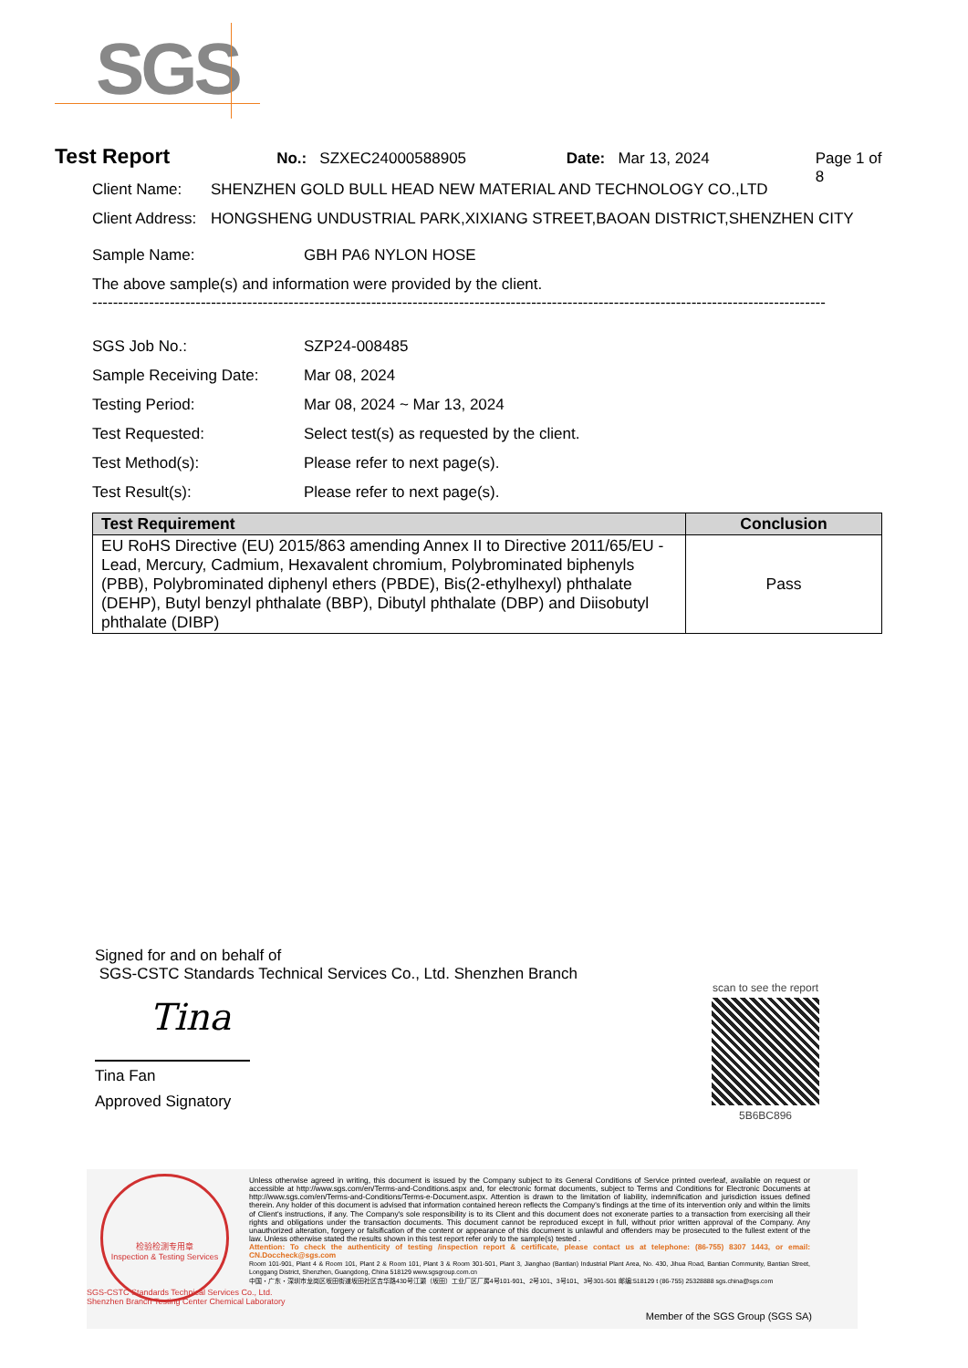SGS
Test Report No.: SZXEC24000588905 Date: Mar 13, 2024 Page 1 of 8
Client Name: SHENZHEN GOLD BULL HEAD NEW MATERIAL AND TECHNOLOGY CO.,LTD
Client Address: HONGSHENG UNDUSTRIAL PARK,XIXIANG STREET,BAOAN DISTRICT,SHENZHEN CITY
Sample Name: GBH PA6 NYLON HOSE
The above sample(s) and information were provided by the client.
----------------------------------------------------------------------------------------------------------------------------------------------
SGS Job No.: SZP24-008485
Sample Receiving Date: Mar 08, 2024
Testing Period: Mar 08, 2024 ~ Mar 13, 2024
Test Requested: Select test(s) as requested by the client.
Test Method(s): Please refer to next page(s).
Test Result(s): Please refer to next page(s).
| Test Requirement | Conclusion |
| --- | --- |
| EU RoHS Directive (EU) 2015/863 amending Annex II to Directive 2011/65/EU - Lead, Mercury, Cadmium, Hexavalent chromium, Polybrominated biphenyls (PBB), Polybrominated diphenyl ethers (PBDE), Bis(2-ethylhexyl) phthalate (DEHP), Butyl benzyl phthalate (BBP), Dibutyl phthalate (DBP) and Diisobutyl phthalate (DIBP) | Pass |
Signed for and on behalf of
SGS-CSTC Standards Technical Services Co., Ltd. Shenzhen Branch
Tina
Tina Fan
Approved Signatory
scan to see the report
5B6BC896
检验检测专用章
Inspection & Testing Services
Unless otherwise agreed in writing, this document is issued by the Company subject to its General Conditions of Service printed overleaf, available on request or accessible at http://www.sgs.com/en/Terms-and-Conditions.aspx and, for electronic format documents, subject to Terms and Conditions for Electronic Documents at http://www.sgs.com/en/Terms-and-Conditions/Terms-e-Document.aspx. Attention is drawn to the limitation of liability, indemnification and jurisdiction issues defined therein. Any holder of this document is advised that information contained hereon reflects the Company's findings at the time of its intervention only and within the limits of Client's instructions, if any. The Company's sole responsibility is to its Client and this document does not exonerate parties to a transaction from exercising all their rights and obligations under the transaction documents. This document cannot be reproduced except in full, without prior written approval of the Company. Any unauthorized alteration, forgery or falsification of the content or appearance of this document is unlawful and offenders may be prosecuted to the fullest extent of the law. Unless otherwise stated the results shown in this test report refer only to the sample(s) tested .
Attention: To check the authenticity of testing /inspection report & certificate, please contact us at telephone: (86-755) 8307 1443, or email: CN.Doccheck@sgs.com
Room 101-901, Plant 4 & Room 101, Plant 2 & Room 101, Plant 3 & Room 301-501, Plant 3, Jianghao (Bantian) Industrial Plant Area, No. 430, Jihua Road, Bantian Community, Bantian Street, Longgang District, Shenzhen, Guangdong, China 518129 www.sgsgroup.com.cn
中国・广东・深圳市龙岗区坂田街道坂田社区吉华路430号江灏（坂田）工业厂区厂房4号101-901、2号101、3号101、3号301-501 邮编:518129 t (86-755) 25328888 sgs.china@sgs.com
SGS-CSTC Standards Technical Services Co., Ltd.
Shenzhen Branch Testing Center Chemical Laboratory
Member of the SGS Group (SGS SA)